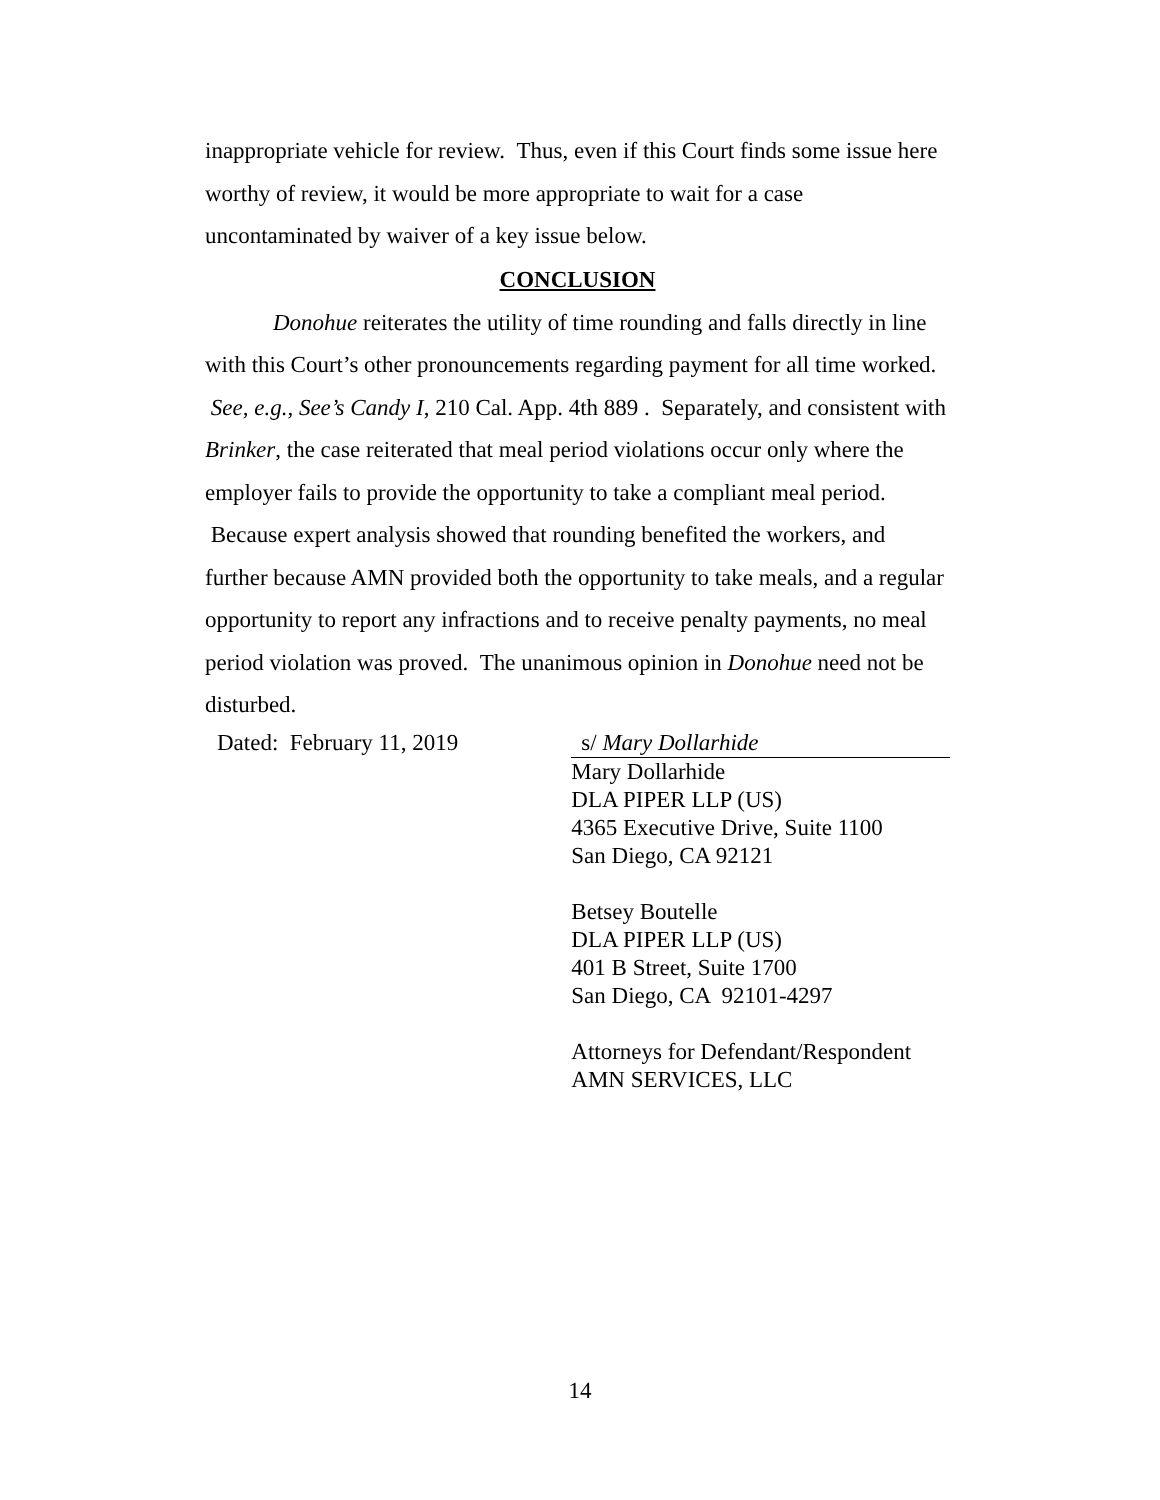inappropriate vehicle for review. Thus, even if this Court finds some issue here worthy of review, it would be more appropriate to wait for a case uncontaminated by waiver of a key issue below.
CONCLUSION
Donohue reiterates the utility of time rounding and falls directly in line with this Court’s other pronouncements regarding payment for all time worked. See, e.g., See’s Candy I, 210 Cal. App. 4th 889 . Separately, and consistent with Brinker, the case reiterated that meal period violations occur only where the employer fails to provide the opportunity to take a compliant meal period. Because expert analysis showed that rounding benefited the workers, and further because AMN provided both the opportunity to take meals, and a regular opportunity to report any infractions and to receive penalty payments, no meal period violation was proved. The unanimous opinion in Donohue need not be disturbed.
Dated: February 11, 2019 s/ Mary Dollarhide
Mary Dollarhide
DLA PIPER LLP (US)
4365 Executive Drive, Suite 1100
San Diego, CA 92121
Betsey Boutelle
DLA PIPER LLP (US)
401 B Street, Suite 1700
San Diego, CA 92101-4297
Attorneys for Defendant/Respondent
AMN SERVICES, LLC
14